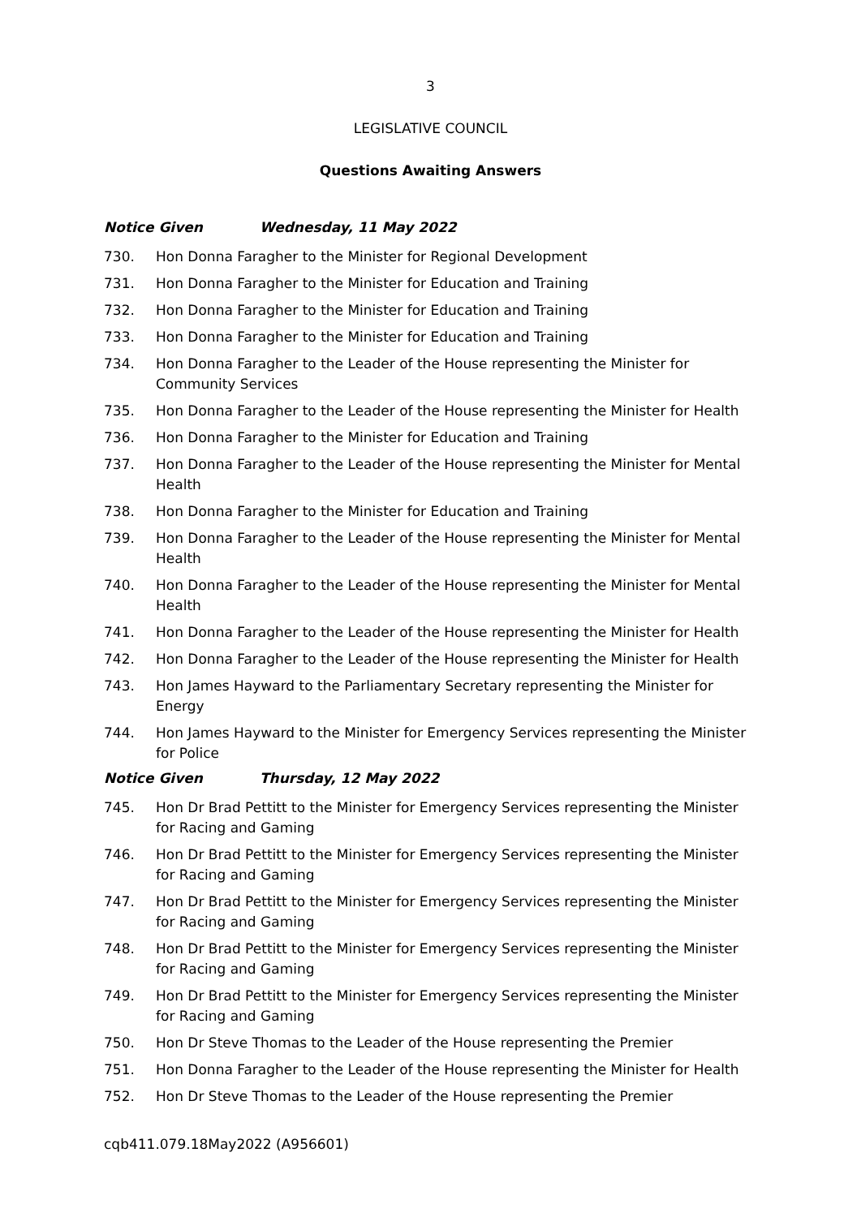3
LEGISLATIVE COUNCIL
Questions Awaiting Answers
Notice Given Wednesday, 11 May 2022
730. Hon Donna Faragher to the Minister for Regional Development
731. Hon Donna Faragher to the Minister for Education and Training
732. Hon Donna Faragher to the Minister for Education and Training
733. Hon Donna Faragher to the Minister for Education and Training
734. Hon Donna Faragher to the Leader of the House representing the Minister for Community Services
735. Hon Donna Faragher to the Leader of the House representing the Minister for Health
736. Hon Donna Faragher to the Minister for Education and Training
737. Hon Donna Faragher to the Leader of the House representing the Minister for Mental Health
738. Hon Donna Faragher to the Minister for Education and Training
739. Hon Donna Faragher to the Leader of the House representing the Minister for Mental Health
740. Hon Donna Faragher to the Leader of the House representing the Minister for Mental Health
741. Hon Donna Faragher to the Leader of the House representing the Minister for Health
742. Hon Donna Faragher to the Leader of the House representing the Minister for Health
743. Hon James Hayward to the Parliamentary Secretary representing the Minister for Energy
744. Hon James Hayward to the Minister for Emergency Services representing the Minister for Police
Notice Given Thursday, 12 May 2022
745. Hon Dr Brad Pettitt to the Minister for Emergency Services representing the Minister for Racing and Gaming
746. Hon Dr Brad Pettitt to the Minister for Emergency Services representing the Minister for Racing and Gaming
747. Hon Dr Brad Pettitt to the Minister for Emergency Services representing the Minister for Racing and Gaming
748. Hon Dr Brad Pettitt to the Minister for Emergency Services representing the Minister for Racing and Gaming
749. Hon Dr Brad Pettitt to the Minister for Emergency Services representing the Minister for Racing and Gaming
750. Hon Dr Steve Thomas to the Leader of the House representing the Premier
751. Hon Donna Faragher to the Leader of the House representing the Minister for Health
752. Hon Dr Steve Thomas to the Leader of the House representing the Premier
cqb411.079.18May2022 (A956601)